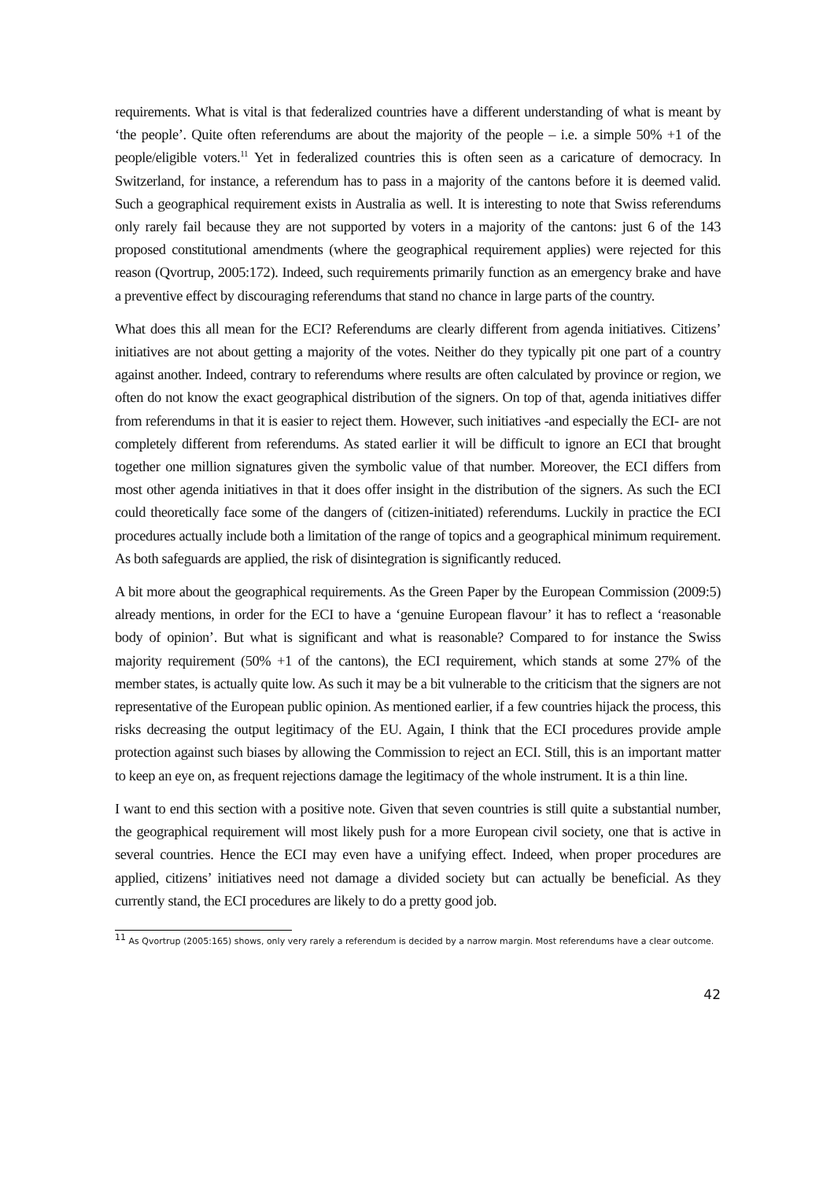requirements. What is vital is that federalized countries have a different understanding of what is meant by ‘the people’. Quite often referendums are about the majority of the people – i.e. a simple 50% +1 of the people/eligible voters.<sup>11</sup> Yet in federalized countries this is often seen as a caricature of democracy. In Switzerland, for instance, a referendum has to pass in a majority of the cantons before it is deemed valid. Such a geographical requirement exists in Australia as well. It is interesting to note that Swiss referendums only rarely fail because they are not supported by voters in a majority of the cantons: just 6 of the 143 proposed constitutional amendments (where the geographical requirement applies) were rejected for this reason (Qvortrup, 2005:172). Indeed, such requirements primarily function as an emergency brake and have a preventive effect by discouraging referendums that stand no chance in large parts of the country.
What does this all mean for the ECI? Referendums are clearly different from agenda initiatives. Citizens’ initiatives are not about getting a majority of the votes. Neither do they typically pit one part of a country against another. Indeed, contrary to referendums where results are often calculated by province or region, we often do not know the exact geographical distribution of the signers. On top of that, agenda initiatives differ from referendums in that it is easier to reject them. However, such initiatives -and especially the ECI- are not completely different from referendums. As stated earlier it will be difficult to ignore an ECI that brought together one million signatures given the symbolic value of that number. Moreover, the ECI differs from most other agenda initiatives in that it does offer insight in the distribution of the signers. As such the ECI could theoretically face some of the dangers of (citizen-initiated) referendums. Luckily in practice the ECI procedures actually include both a limitation of the range of topics and a geographical minimum requirement. As both safeguards are applied, the risk of disintegration is significantly reduced.
A bit more about the geographical requirements. As the Green Paper by the European Commission (2009:5) already mentions, in order for the ECI to have a ‘genuine European flavour’ it has to reflect a ‘reasonable body of opinion’. But what is significant and what is reasonable? Compared to for instance the Swiss majority requirement (50% +1 of the cantons), the ECI requirement, which stands at some 27% of the member states, is actually quite low. As such it may be a bit vulnerable to the criticism that the signers are not representative of the European public opinion. As mentioned earlier, if a few countries hijack the process, this risks decreasing the output legitimacy of the EU. Again, I think that the ECI procedures provide ample protection against such biases by allowing the Commission to reject an ECI. Still, this is an important matter to keep an eye on, as frequent rejections damage the legitimacy of the whole instrument. It is a thin line.
I want to end this section with a positive note. Given that seven countries is still quite a substantial number, the geographical requirement will most likely push for a more European civil society, one that is active in several countries. Hence the ECI may even have a unifying effect. Indeed, when proper procedures are applied, citizens’ initiatives need not damage a divided society but can actually be beneficial. As they currently stand, the ECI procedures are likely to do a pretty good job.
<sup>11</sup> As Qvortrup (2005:165) shows, only very rarely a referendum is decided by a narrow margin. Most referendums have a clear outcome.
42